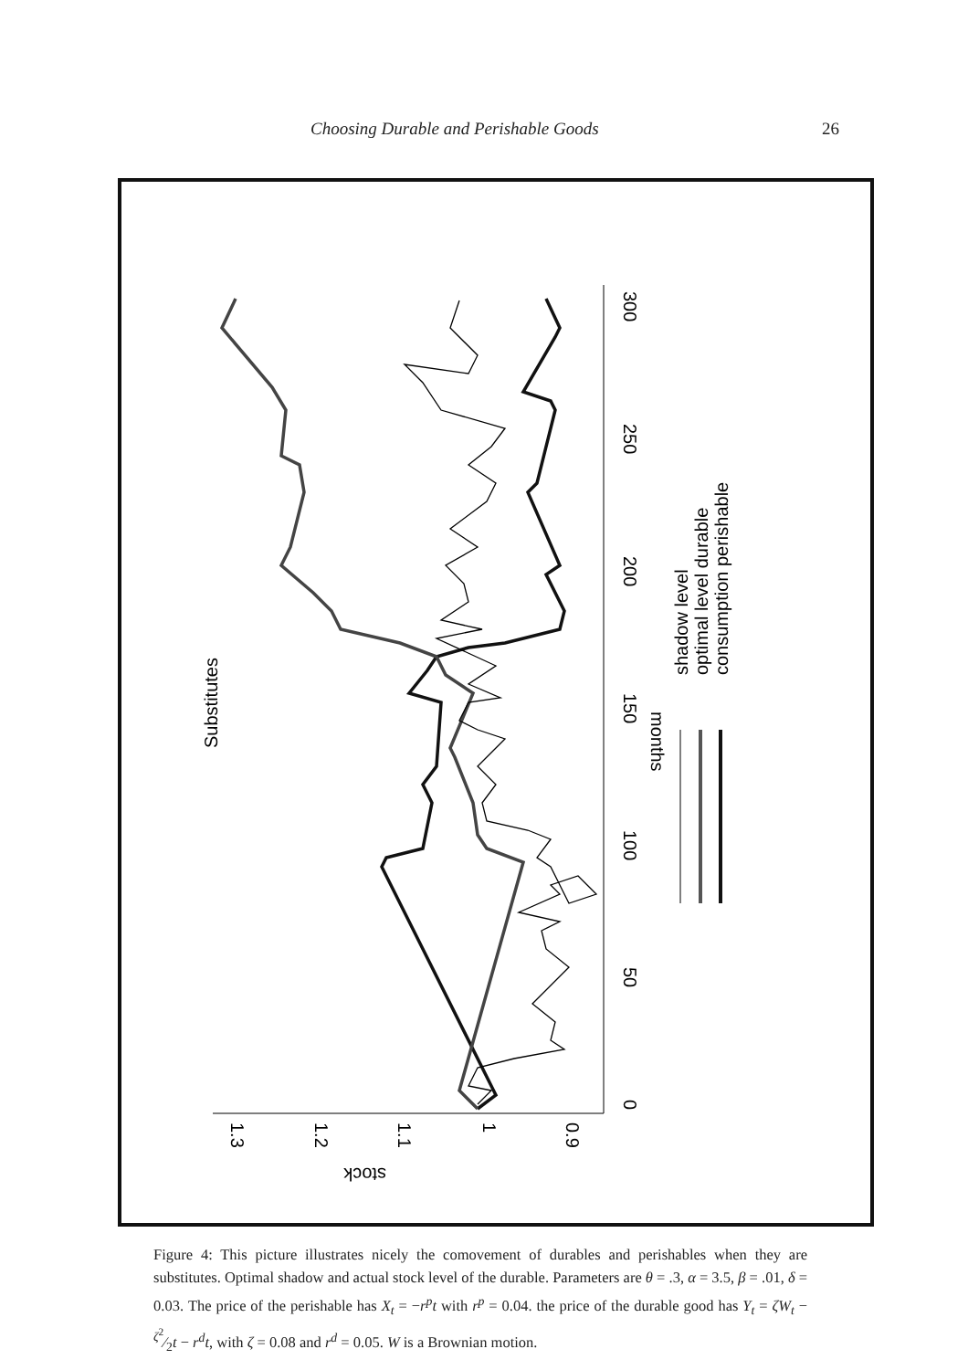Choosing Durable and Perishable Goods 26
Substitutes
months
300
250
200
150
100
50
0
1.3
1.2
1.1
1
0.9
stock
shadow level
optimal level durable
consumption perishable
Figure 4: This picture illustrates nicely the comovement of durables and perishables when they are substitutes. Optimal shadow and actual stock level of the durable. Parameters are θ = .3, α = 3.5, β = .01, δ = 0.03. The price of the perishable has X<sub>t</sub> = −r<sup>p</sup>t with r<sup>p</sup> = 0.04. the price of the durable good has Y<sub>t</sub> = ζW<sub>t</sub> − ζ<sup>2</sup>⁄2t − r<sup>d</sup>t, with ζ = 0.08 and r<sup>d</sup> = 0.05. W is a Brownian motion.